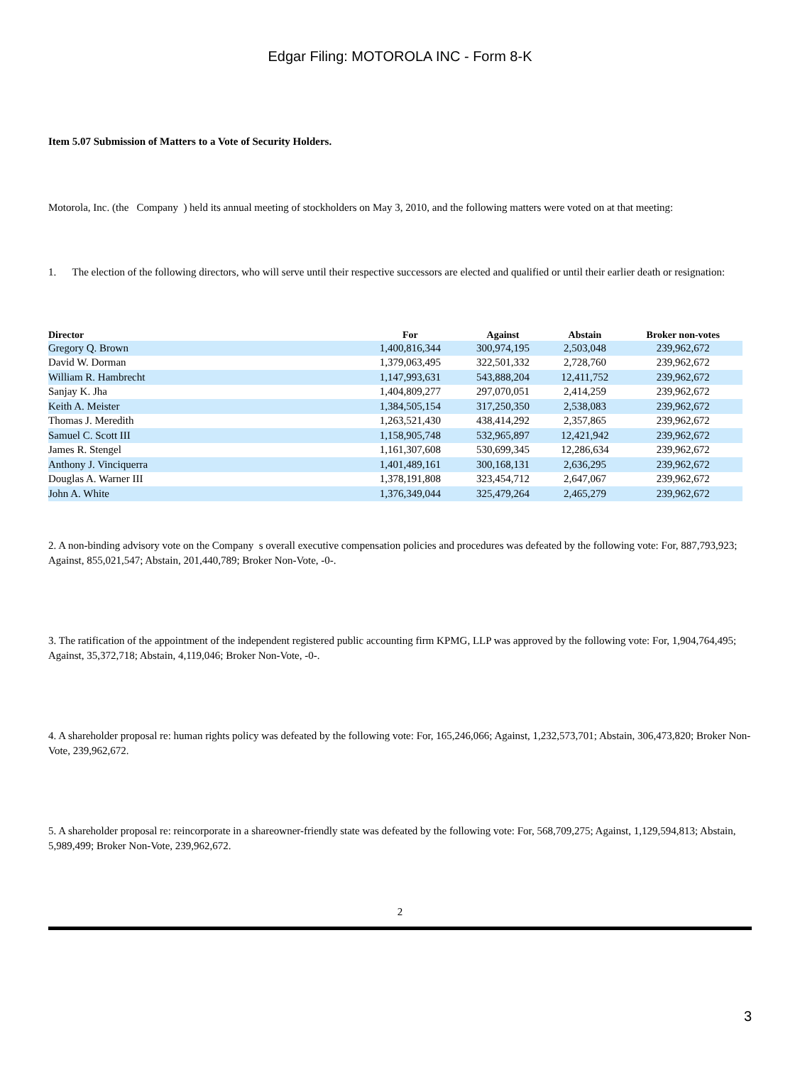Edgar Filing: MOTOROLA INC - Form 8-K
Item 5.07 Submission of Matters to a Vote of Security Holders.
Motorola, Inc. (the Company ) held its annual meeting of stockholders on May 3, 2010, and the following matters were voted on at that meeting:
1. The election of the following directors, who will serve until their respective successors are elected and qualified or until their earlier death or resignation:
| Director | For | Against | Abstain | Broker non-votes |
| --- | --- | --- | --- | --- |
| Gregory Q. Brown | 1,400,816,344 | 300,974,195 | 2,503,048 | 239,962,672 |
| David W. Dorman | 1,379,063,495 | 322,501,332 | 2,728,760 | 239,962,672 |
| William R. Hambrecht | 1,147,993,631 | 543,888,204 | 12,411,752 | 239,962,672 |
| Sanjay K. Jha | 1,404,809,277 | 297,070,051 | 2,414,259 | 239,962,672 |
| Keith A. Meister | 1,384,505,154 | 317,250,350 | 2,538,083 | 239,962,672 |
| Thomas J. Meredith | 1,263,521,430 | 438,414,292 | 2,357,865 | 239,962,672 |
| Samuel C. Scott III | 1,158,905,748 | 532,965,897 | 12,421,942 | 239,962,672 |
| James R. Stengel | 1,161,307,608 | 530,699,345 | 12,286,634 | 239,962,672 |
| Anthony J. Vinciquerra | 1,401,489,161 | 300,168,131 | 2,636,295 | 239,962,672 |
| Douglas A. Warner III | 1,378,191,808 | 323,454,712 | 2,647,067 | 239,962,672 |
| John A. White | 1,376,349,044 | 325,479,264 | 2,465,279 | 239,962,672 |
2. A non-binding advisory vote on the Company s overall executive compensation policies and procedures was defeated by the following vote: For, 887,793,923; Against, 855,021,547; Abstain, 201,440,789; Broker Non-Vote, -0-.
3. The ratification of the appointment of the independent registered public accounting firm KPMG, LLP was approved by the following vote: For, 1,904,764,495; Against, 35,372,718; Abstain, 4,119,046; Broker Non-Vote, -0-.
4. A shareholder proposal re: human rights policy was defeated by the following vote: For, 165,246,066; Against, 1,232,573,701; Abstain, 306,473,820; Broker Non-Vote, 239,962,672.
5. A shareholder proposal re: reincorporate in a shareowner-friendly state was defeated by the following vote: For, 568,709,275; Against, 1,129,594,813; Abstain, 5,989,499; Broker Non-Vote, 239,962,672.
2
3